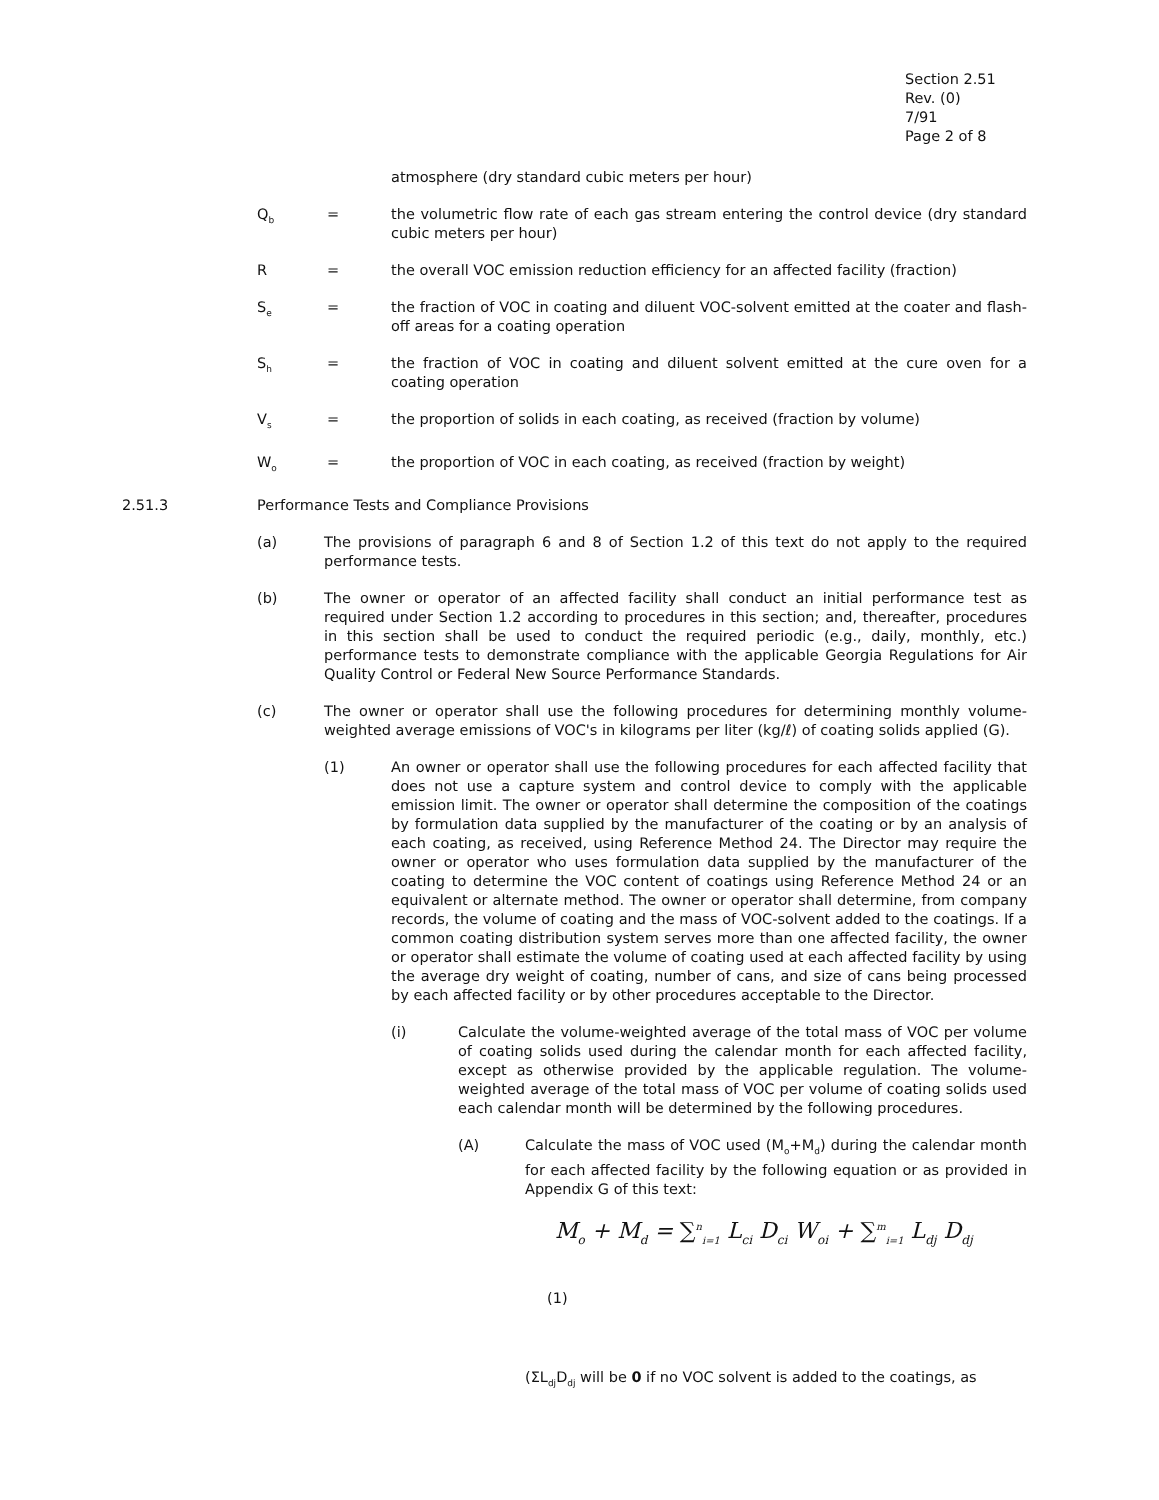Section 2.51
Rev. (0)
7/91
Page 2 of 8
atmosphere (dry standard cubic meters per hour)
Q<sub>b</sub>
= the volumetric flow rate of each gas stream entering the control device (dry standard cubic meters per hour)
R = the overall VOC emission reduction efficiency for an affected facility (fraction)
S<sub>e</sub>
= the fraction of VOC in coating and diluent VOC-solvent emitted at the coater and flash-off areas for a coating operation
S<sub>h</sub>
= the fraction of VOC in coating and diluent solvent emitted at the cure oven for a coating operation
V<sub>s</sub>
= the proportion of solids in each coating, as received (fraction by volume)
W<sub>o</sub>
= the proportion of VOC in each coating, as received (fraction by weight)
2.51.3 Performance Tests and Compliance Provisions
(a) The provisions of paragraph 6 and 8 of Section 1.2 of this text do not apply to the required performance tests.
(b) The owner or operator of an affected facility shall conduct an initial performance test as required under Section 1.2 according to procedures in this section; and, thereafter, procedures in this section shall be used to conduct the required periodic (e.g., daily, monthly, etc.) performance tests to demonstrate compliance with the applicable Georgia Regulations for Air Quality Control or Federal New Source Performance Standards.
(c) The owner or operator shall use the following procedures for determining monthly volume-weighted average emissions of VOC's in kilograms per liter (kg/ℓ) of coating solids applied (G).
(1) An owner or operator shall use the following procedures for each affected facility that does not use a capture system and control device to comply with the applicable emission limit. The owner or operator shall determine the composition of the coatings by formulation data supplied by the manufacturer of the coating or by an analysis of each coating, as received, using Reference Method 24. The Director may require the owner or operator who uses formulation data supplied by the manufacturer of the coating to determine the VOC content of coatings using Reference Method 24 or an equivalent or alternate method. The owner or operator shall determine, from company records, the volume of coating and the mass of VOC-solvent added to the coatings. If a common coating distribution system serves more than one affected facility, the owner or operator shall estimate the volume of coating used at each affected facility by using the average dry weight of coating, number of cans, and size of cans being processed by each affected facility or by other procedures acceptable to the Director.
(i) Calculate the volume-weighted average of the total mass of VOC per volume of coating solids used during the calendar month for each affected facility, except as otherwise provided by the applicable regulation. The volume-weighted average of the total mass of VOC per volume of coating solids used each calendar month will be determined by the following procedures.
(A) Calculate the mass of VOC used (M<sub>o</sub>+M<sub>d</sub>) during the calendar month for each affected facility by the following equation or as provided in Appendix G of this text:
M<sub>o</sub> + M<sub>d</sub> = ∑<sup>n</sup><sub>i=1</sub> L<sub>ci</sub> D<sub>ci</sub> W<sub>oi</sub> + ∑<sup>m</sup><sub>i=1</sub> L<sub>dj</sub> D<sub>dj</sub>
(1)
(ΣL<sub>dj</sub>D<sub>dj</sub> will be 0 if no VOC solvent is added to the coatings, as